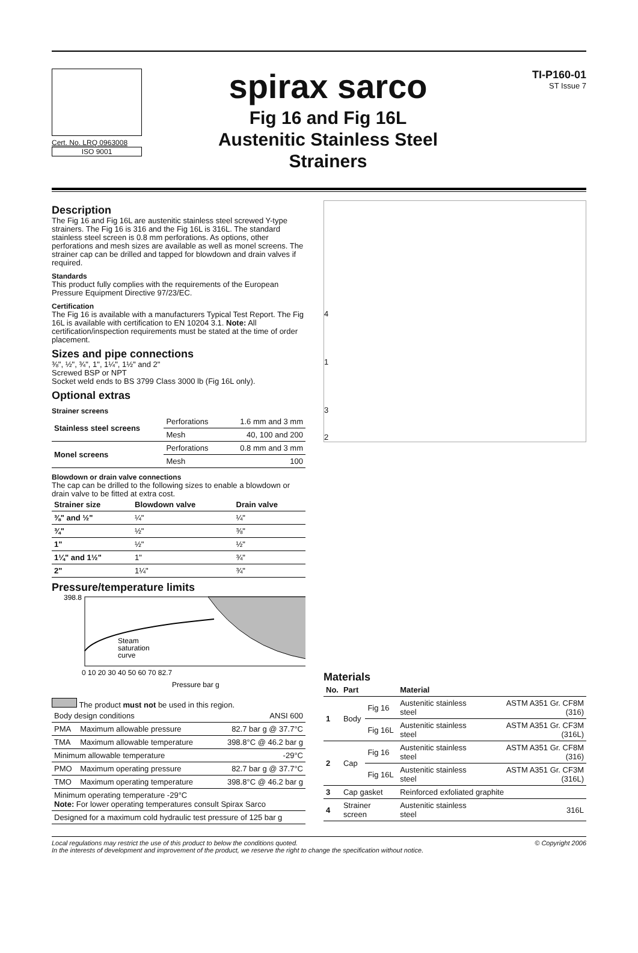Cert. No. LRQ 0963008
ISO 9001
spirax sarco
Fig 16 and Fig 16L
Austenitic Stainless Steel
Strainers
TI-P160-01
ST Issue 7
Description
The Fig 16 and Fig 16L are austenitic stainless steel screwed Y-type strainers. The Fig 16 is 316 and the Fig 16L is 316L. The standard stainless steel screen is 0.8 mm perforations. As options, other perforations and mesh sizes are available as well as monel screens. The strainer cap can be drilled and tapped for blowdown and drain valves if required.
Standards
This product fully complies with the requirements of the European Pressure Equipment Directive 97/23/EC.
Certification
The Fig 16 is available with a manufacturers Typical Test Report. The Fig 16L is available with certification to EN 10204 3.1. Note: All certification/inspection requirements must be stated at the time of order placement.
Sizes and pipe connections
⅜", ½", ¾", 1", 1¼", 1½" and 2"
Screwed BSP or NPT
Socket weld ends to BS 3799 Class 3000 lb (Fig 16L only).
Optional extras
Strainer screens
| Stainless steel screens | Perforations | 1.6 mm and 3 mm |
| | Mesh | 40, 100 and 200 |
| Monel screens | Perforations | 0.8 mm and 3 mm |
| | Mesh | 100 |
Blowdown or drain valve connections
The cap can be drilled to the following sizes to enable a blowdown or drain valve to be fitted at extra cost.
| Strainer size | Blowdown valve | Drain valve |
| --- | --- | --- |
| ⅜" and ½" | ¼" | ¼" |
| ¾" | ½" | ⅜" |
| 1" | ½" | ½" |
| 1¼" and 1½" | 1" | ¾" |
| 2" | 1¼" | ¾" |
Pressure/temperature limits
398.8
Steam
saturation
curve
0 10 20 30 40 50 60 70 82.7
Pressure bar g
The product must not be used in this region.
| Body design conditions | | ANSI 600 |
| PMA | Maximum allowable pressure | 82.7 bar g @ 37.7°C |
| TMA | Maximum allowable temperature | 398.8°C @ 46.2 bar g |
| Minimum allowable temperature | | -29°C |
| PMO | Maximum operating pressure | 82.7 bar g @ 37.7°C |
| TMO | Maximum operating temperature | 398.8°C @ 46.2 bar g |
| Minimum operating temperature -29°C Note: For lower operating temperatures consult Spirax Sarco | | |
| Designed for a maximum cold hydraulic test pressure of 125 bar g | | |
4
1
3
2
Materials
| No. | Part | | Material | |
| --- | --- | --- | --- | --- |
| 1 | Body | Fig 16 | Austenitic stainless steel | ASTM A351 Gr. CF8M (316) |
| | | Fig 16L | Austenitic stainless steel | ASTM A351 Gr. CF3M (316L) |
| 2 | Cap | Fig 16 | Austenitic stainless steel | ASTM A351 Gr. CF8M (316) |
| | | Fig 16L | Austenitic stainless steel | ASTM A351 Gr. CF3M (316L) |
| 3 | Cap gasket | | Reinforced exfoliated graphite | |
| 4 | Strainer screen | | Austenitic stainless steel | 316L |
Local regulations may restrict the use of this product to below the conditions quoted.
In the interests of development and improvement of the product, we reserve the right to change the specification without notice. © Copyright 2006